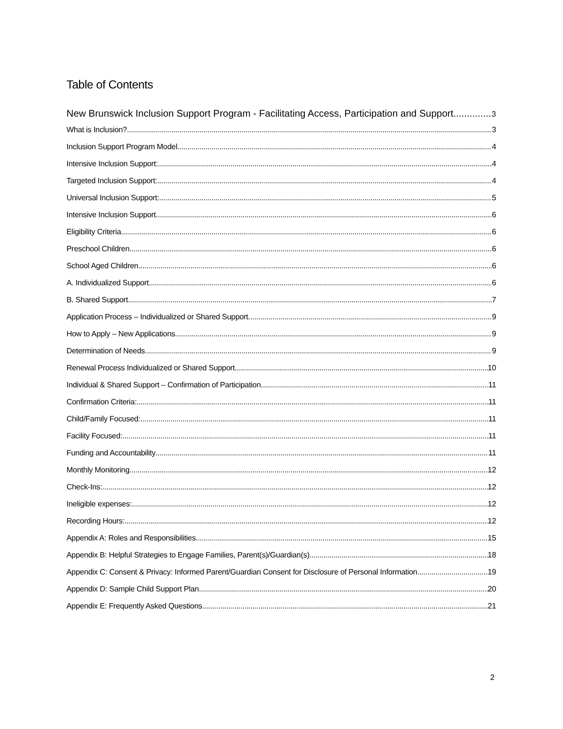Table of Contents
New Brunswick Inclusion Support Program - Facilitating Access, Participation and Support 3
What is Inclusion? 3
Inclusion Support Program Model 4
Intensive Inclusion Support: 4
Targeted Inclusion Support: 4
Universal Inclusion Support: 5
Intensive Inclusion Support 6
Eligibility Criteria 6
Preschool Children 6
School Aged Children 6
A. Individualized Support 6
B. Shared Support 7
Application Process – Individualized or Shared Support 9
How to Apply – New Applications 9
Determination of Needs 9
Renewal Process Individualized or Shared Support 10
Individual & Shared Support – Confirmation of Participation 11
Confirmation Criteria: 11
Child/Family Focused: 11
Facility Focused: 11
Funding and Accountability 11
Monthly Monitoring 12
Check-Ins: 12
Ineligible expenses: 12
Recording Hours: 12
Appendix A: Roles and Responsibilities 15
Appendix B: Helpful Strategies to Engage Families, Parent(s)/Guardian(s) 18
Appendix C: Consent & Privacy: Informed Parent/Guardian Consent for Disclosure of Personal Information 19
Appendix D: Sample Child Support Plan 20
Appendix E: Frequently Asked Questions 21
2